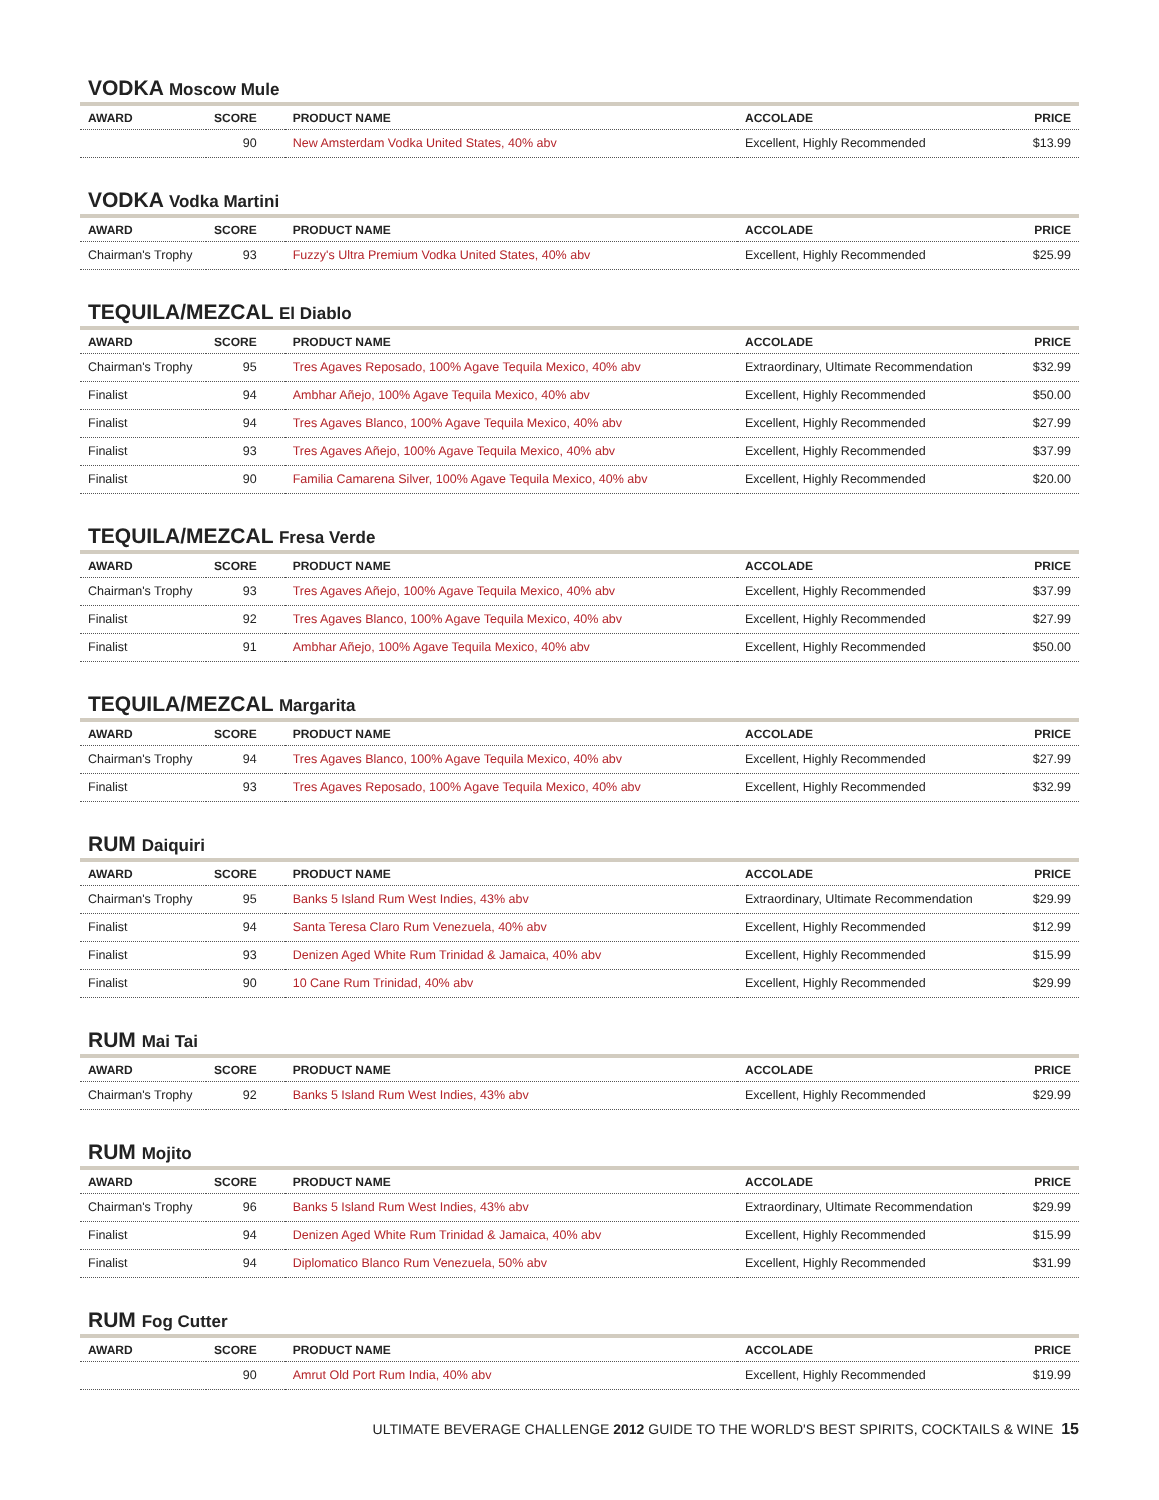VODKA Moscow Mule
| AWARD | SCORE | PRODUCT NAME | ACCOLADE | PRICE |
| --- | --- | --- | --- | --- |
| | 90 | New Amsterdam Vodka United States, 40% abv | Excellent, Highly Recommended | $13.99 |
VODKA Vodka Martini
| AWARD | SCORE | PRODUCT NAME | ACCOLADE | PRICE |
| --- | --- | --- | --- | --- |
| Chairman's Trophy | 93 | Fuzzy's Ultra Premium Vodka United States, 40% abv | Excellent, Highly Recommended | $25.99 |
TEQUILA/MEZCAL El Diablo
| AWARD | SCORE | PRODUCT NAME | ACCOLADE | PRICE |
| --- | --- | --- | --- | --- |
| Chairman's Trophy | 95 | Tres Agaves Reposado, 100% Agave Tequila Mexico, 40% abv | Extraordinary, Ultimate Recommendation | $32.99 |
| Finalist | 94 | Ambhar Añejo, 100% Agave Tequila Mexico, 40% abv | Excellent, Highly Recommended | $50.00 |
| Finalist | 94 | Tres Agaves Blanco, 100% Agave Tequila Mexico, 40% abv | Excellent, Highly Recommended | $27.99 |
| Finalist | 93 | Tres Agaves Añejo, 100% Agave Tequila Mexico, 40% abv | Excellent, Highly Recommended | $37.99 |
| Finalist | 90 | Familia Camarena Silver, 100% Agave Tequila Mexico, 40% abv | Excellent, Highly Recommended | $20.00 |
TEQUILA/MEZCAL Fresa Verde
| AWARD | SCORE | PRODUCT NAME | ACCOLADE | PRICE |
| --- | --- | --- | --- | --- |
| Chairman's Trophy | 93 | Tres Agaves Añejo, 100% Agave Tequila Mexico, 40% abv | Excellent, Highly Recommended | $37.99 |
| Finalist | 92 | Tres Agaves Blanco, 100% Agave Tequila Mexico, 40% abv | Excellent, Highly Recommended | $27.99 |
| Finalist | 91 | Ambhar Añejo, 100% Agave Tequila Mexico, 40% abv | Excellent, Highly Recommended | $50.00 |
TEQUILA/MEZCAL Margarita
| AWARD | SCORE | PRODUCT NAME | ACCOLADE | PRICE |
| --- | --- | --- | --- | --- |
| Chairman's Trophy | 94 | Tres Agaves Blanco, 100% Agave Tequila Mexico, 40% abv | Excellent, Highly Recommended | $27.99 |
| Finalist | 93 | Tres Agaves Reposado, 100% Agave Tequila Mexico, 40% abv | Excellent, Highly Recommended | $32.99 |
RUM Daiquiri
| AWARD | SCORE | PRODUCT NAME | ACCOLADE | PRICE |
| --- | --- | --- | --- | --- |
| Chairman's Trophy | 95 | Banks 5 Island Rum West Indies, 43% abv | Extraordinary, Ultimate Recommendation | $29.99 |
| Finalist | 94 | Santa Teresa Claro Rum Venezuela, 40% abv | Excellent, Highly Recommended | $12.99 |
| Finalist | 93 | Denizen Aged White Rum Trinidad & Jamaica, 40% abv | Excellent, Highly Recommended | $15.99 |
| Finalist | 90 | 10 Cane Rum Trinidad, 40% abv | Excellent, Highly Recommended | $29.99 |
RUM Mai Tai
| AWARD | SCORE | PRODUCT NAME | ACCOLADE | PRICE |
| --- | --- | --- | --- | --- |
| Chairman's Trophy | 92 | Banks 5 Island Rum West Indies, 43% abv | Excellent, Highly Recommended | $29.99 |
RUM Mojito
| AWARD | SCORE | PRODUCT NAME | ACCOLADE | PRICE |
| --- | --- | --- | --- | --- |
| Chairman's Trophy | 96 | Banks 5 Island Rum West Indies, 43% abv | Extraordinary, Ultimate Recommendation | $29.99 |
| Finalist | 94 | Denizen Aged White Rum Trinidad & Jamaica, 40% abv | Excellent, Highly Recommended | $15.99 |
| Finalist | 94 | Diplomatico Blanco Rum Venezuela, 50% abv | Excellent, Highly Recommended | $31.99 |
RUM Fog Cutter
| AWARD | SCORE | PRODUCT NAME | ACCOLADE | PRICE |
| --- | --- | --- | --- | --- |
| | 90 | Amrut Old Port Rum India, 40% abv | Excellent, Highly Recommended | $19.99 |
ULTIMATE BEVERAGE CHALLENGE 2012 GUIDE TO THE WORLD'S BEST SPIRITS, COCKTAILS & WINE 15